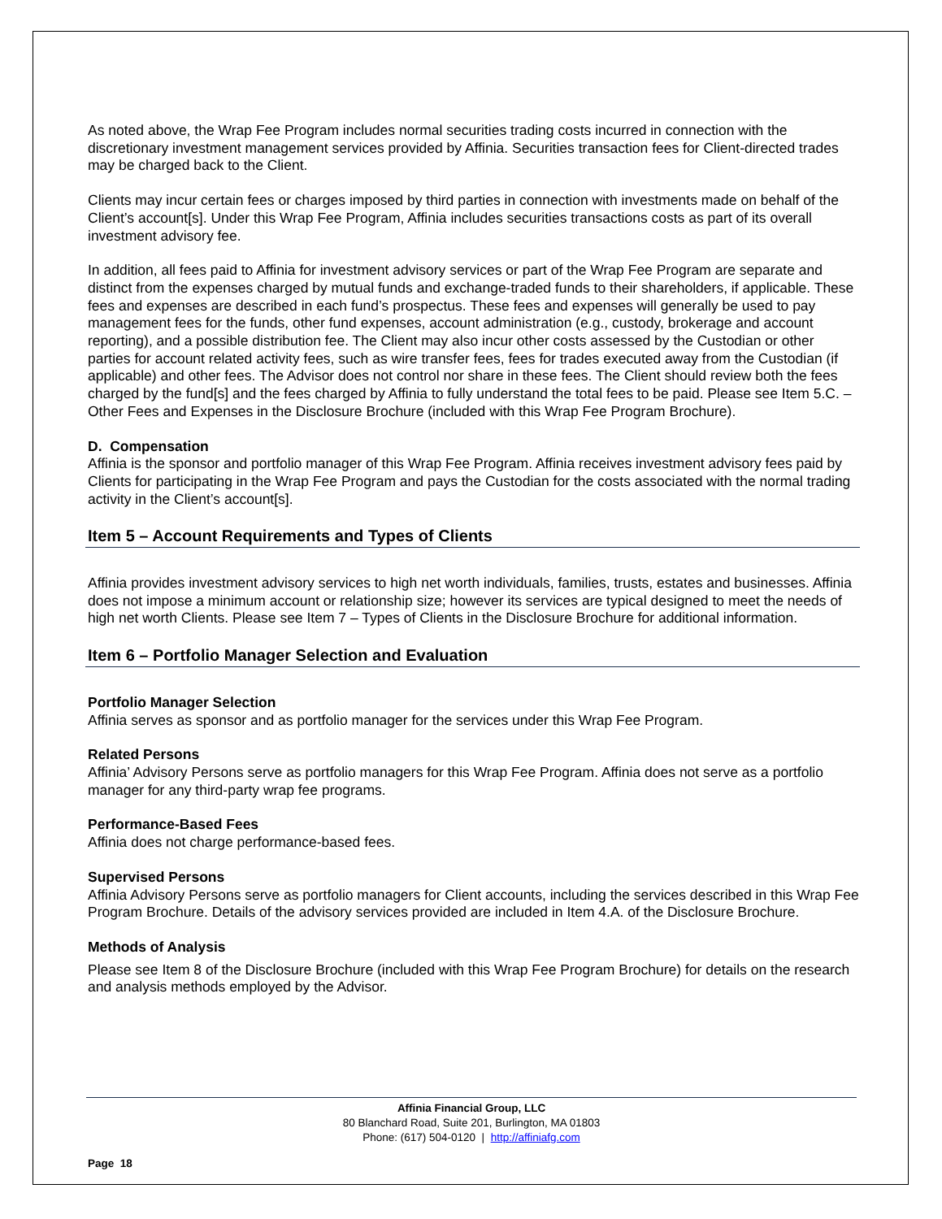As noted above, the Wrap Fee Program includes normal securities trading costs incurred in connection with the discretionary investment management services provided by Affinia. Securities transaction fees for Client-directed trades may be charged back to the Client.
Clients may incur certain fees or charges imposed by third parties in connection with investments made on behalf of the Client’s account[s]. Under this Wrap Fee Program, Affinia includes securities transactions costs as part of its overall investment advisory fee.
In addition, all fees paid to Affinia for investment advisory services or part of the Wrap Fee Program are separate and distinct from the expenses charged by mutual funds and exchange-traded funds to their shareholders, if applicable. These fees and expenses are described in each fund’s prospectus. These fees and expenses will generally be used to pay management fees for the funds, other fund expenses, account administration (e.g., custody, brokerage and account reporting), and a possible distribution fee. The Client may also incur other costs assessed by the Custodian or other parties for account related activity fees, such as wire transfer fees, fees for trades executed away from the Custodian (if applicable) and other fees. The Advisor does not control nor share in these fees. The Client should review both the fees charged by the fund[s] and the fees charged by Affinia to fully understand the total fees to be paid. Please see Item 5.C. – Other Fees and Expenses in the Disclosure Brochure (included with this Wrap Fee Program Brochure).
D. Compensation
Affinia is the sponsor and portfolio manager of this Wrap Fee Program. Affinia receives investment advisory fees paid by Clients for participating in the Wrap Fee Program and pays the Custodian for the costs associated with the normal trading activity in the Client’s account[s].
Item 5 – Account Requirements and Types of Clients
Affinia provides investment advisory services to high net worth individuals, families, trusts, estates and businesses. Affinia does not impose a minimum account or relationship size; however its services are typical designed to meet the needs of high net worth Clients. Please see Item 7 – Types of Clients in the Disclosure Brochure for additional information.
Item 6 – Portfolio Manager Selection and Evaluation
Portfolio Manager Selection
Affinia serves as sponsor and as portfolio manager for the services under this Wrap Fee Program.
Related Persons
Affinia’ Advisory Persons serve as portfolio managers for this Wrap Fee Program. Affinia does not serve as a portfolio manager for any third-party wrap fee programs.
Performance-Based Fees
Affinia does not charge performance-based fees.
Supervised Persons
Affinia Advisory Persons serve as portfolio managers for Client accounts, including the services described in this Wrap Fee Program Brochure. Details of the advisory services provided are included in Item 4.A. of the Disclosure Brochure.
Methods of Analysis
Please see Item 8 of the Disclosure Brochure (included with this Wrap Fee Program Brochure) for details on the research and analysis methods employed by the Advisor.
Affinia Financial Group, LLC
80 Blanchard Road, Suite 201, Burlington, MA 01803
Phone: (617) 504-0120 | http://affiniafg.com
Page 18